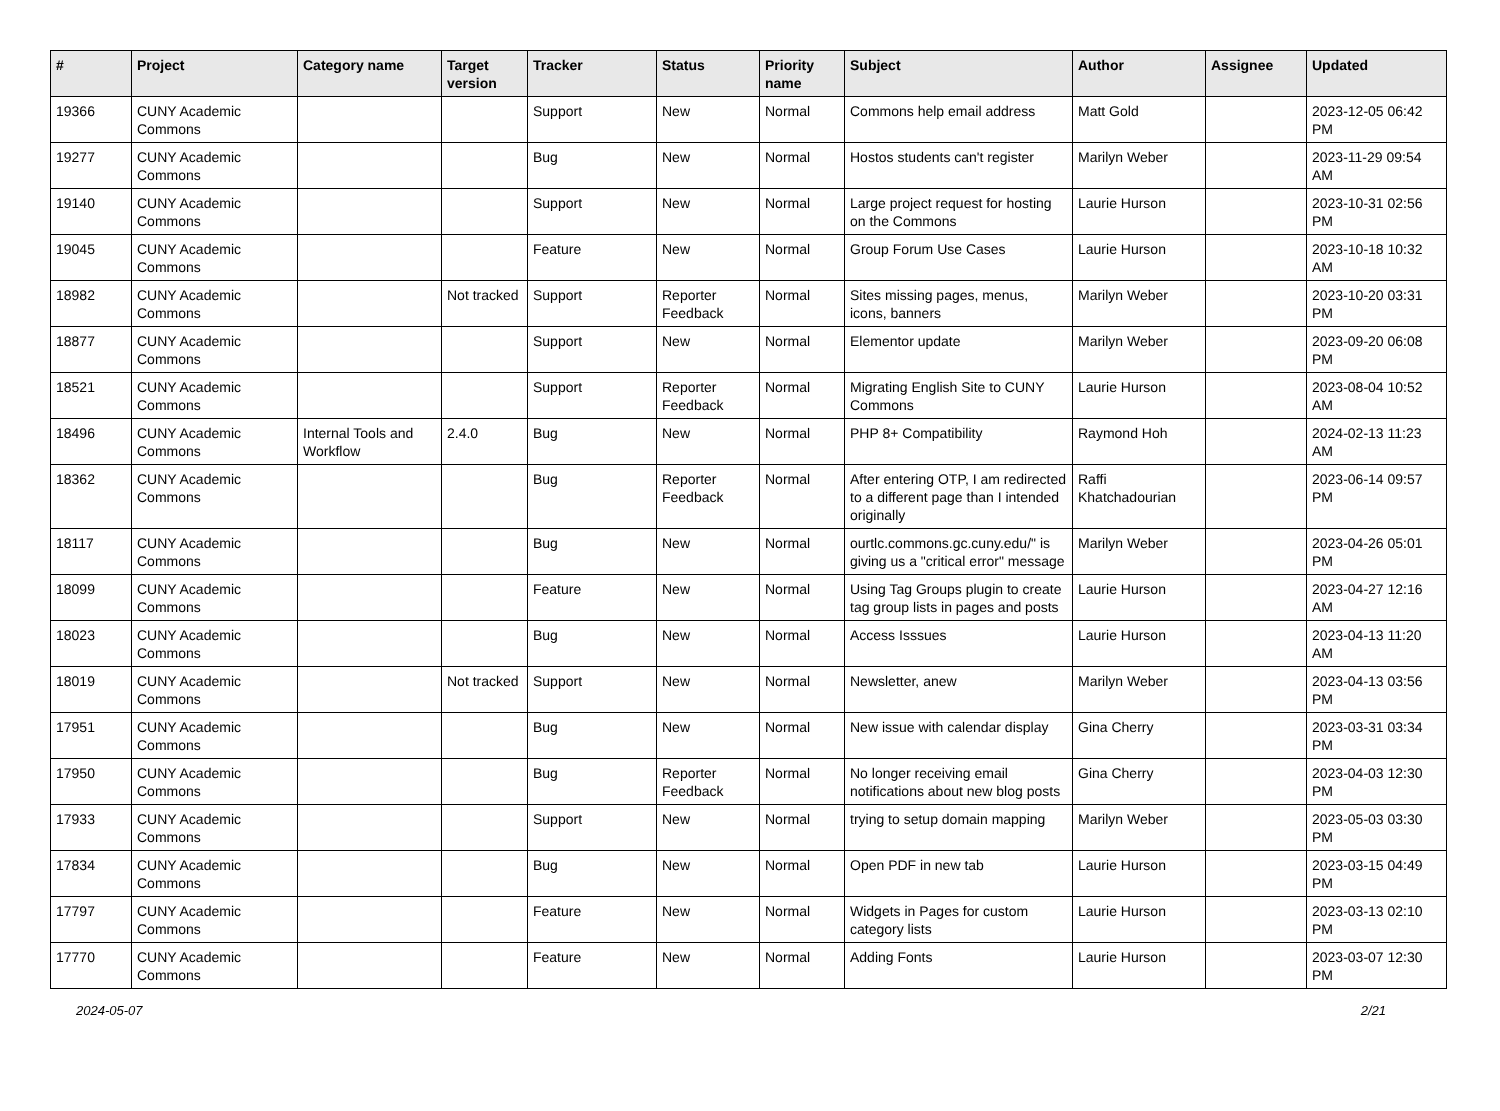| # | Project | Category name | Target version | Tracker | Status | Priority name | Subject | Author | Assignee | Updated |
| --- | --- | --- | --- | --- | --- | --- | --- | --- | --- | --- |
| 19366 | CUNY Academic Commons | | | Support | New | Normal | Commons help email address | Matt Gold | | 2023-12-05 06:42 PM |
| 19277 | CUNY Academic Commons | | | Bug | New | Normal | Hostos students can't register | Marilyn Weber | | 2023-11-29 09:54 AM |
| 19140 | CUNY Academic Commons | | | Support | New | Normal | Large project request for hosting on the Commons | Laurie Hurson | | 2023-10-31 02:56 PM |
| 19045 | CUNY Academic Commons | | | Feature | New | Normal | Group Forum Use Cases | Laurie Hurson | | 2023-10-18 10:32 AM |
| 18982 | CUNY Academic Commons | | Not tracked | Support | Reporter Feedback | Normal | Sites missing pages, menus, icons, banners | Marilyn Weber | | 2023-10-20 03:31 PM |
| 18877 | CUNY Academic Commons | | | Support | New | Normal | Elementor update | Marilyn Weber | | 2023-09-20 06:08 PM |
| 18521 | CUNY Academic Commons | | | Support | Reporter Feedback | Normal | Migrating English Site to CUNY Commons | Laurie Hurson | | 2023-08-04 10:52 AM |
| 18496 | CUNY Academic Commons | Internal Tools and Workflow | 2.4.0 | Bug | New | Normal | PHP 8+ Compatibility | Raymond Hoh | | 2024-02-13 11:23 AM |
| 18362 | CUNY Academic Commons | | | Bug | Reporter Feedback | Normal | After entering OTP, I am redirected to a different page than I intended originally | Raffi Khatchadourian | | 2023-06-14 09:57 PM |
| 18117 | CUNY Academic Commons | | | Bug | New | Normal | ourtlc.commons.gc.cuny.edu/" is giving us a "critical error" message | Marilyn Weber | | 2023-04-26 05:01 PM |
| 18099 | CUNY Academic Commons | | | Feature | New | Normal | Using Tag Groups plugin to create tag group lists in pages and posts | Laurie Hurson | | 2023-04-27 12:16 AM |
| 18023 | CUNY Academic Commons | | | Bug | New | Normal | Access Isssues | Laurie Hurson | | 2023-04-13 11:20 AM |
| 18019 | CUNY Academic Commons | | Not tracked | Support | New | Normal | Newsletter, anew | Marilyn Weber | | 2023-04-13 03:56 PM |
| 17951 | CUNY Academic Commons | | | Bug | New | Normal | New issue with calendar display | Gina Cherry | | 2023-03-31 03:34 PM |
| 17950 | CUNY Academic Commons | | | Bug | Reporter Feedback | Normal | No longer receiving email notifications about new blog posts | Gina Cherry | | 2023-04-03 12:30 PM |
| 17933 | CUNY Academic Commons | | | Support | New | Normal | trying to setup domain mapping | Marilyn Weber | | 2023-05-03 03:30 PM |
| 17834 | CUNY Academic Commons | | | Bug | New | Normal | Open PDF in new tab | Laurie Hurson | | 2023-03-15 04:49 PM |
| 17797 | CUNY Academic Commons | | | Feature | New | Normal | Widgets in Pages for custom category lists | Laurie Hurson | | 2023-03-13 02:10 PM |
| 17770 | CUNY Academic Commons | | | Feature | New | Normal | Adding Fonts | Laurie Hurson | | 2023-03-07 12:30 PM |
2024-05-07 2/21